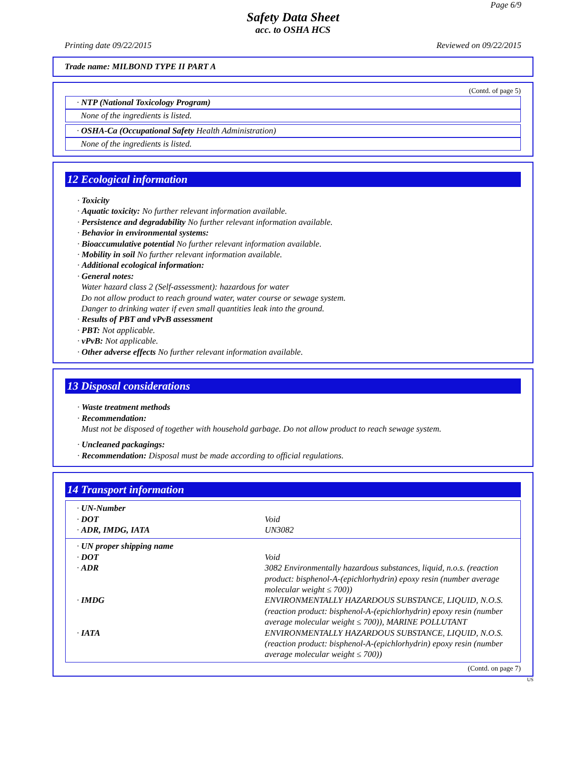Page 6/9
Safety Data Sheet
acc. to OSHA HCS
Printing date 09/22/2015 Reviewed on 09/22/2015
Trade name: MILBOND TYPE II PART A
(Contd. of page 5)
· NTP (National Toxicology Program)
None of the ingredients is listed.
· OSHA-Ca (Occupational Safety Health Administration)
None of the ingredients is listed.
12 Ecological information
· Toxicity
· Aquatic toxicity: No further relevant information available.
· Persistence and degradability No further relevant information available.
· Behavior in environmental systems:
· Bioaccumulative potential No further relevant information available.
· Mobility in soil No further relevant information available.
· Additional ecological information:
· General notes:
Water hazard class 2 (Self-assessment): hazardous for water
Do not allow product to reach ground water, water course or sewage system.
Danger to drinking water if even small quantities leak into the ground.
· Results of PBT and vPvB assessment
· PBT: Not applicable.
· vPvB: Not applicable.
· Other adverse effects No further relevant information available.
13 Disposal considerations
· Waste treatment methods
· Recommendation:
Must not be disposed of together with household garbage. Do not allow product to reach sewage system.
· Uncleaned packagings:
· Recommendation: Disposal must be made according to official regulations.
14 Transport information
| · UN-Number | |
| · DOT | Void |
| · ADR, IMDG, IATA | UN3082 |
| · UN proper shipping name | |
| · DOT | Void |
| · ADR | 3082 Environmentally hazardous substances, liquid, n.o.s. (reaction product: bisphenol-A-(epichlorhydrin) epoxy resin (number average molecular weight ≤ 700)) |
| · IMDG | ENVIRONMENTALLY HAZARDOUS SUBSTANCE, LIQUID, N.O.S. (reaction product: bisphenol-A-(epichlorhydrin) epoxy resin (number average molecular weight ≤ 700)), MARINE POLLUTANT |
| · IATA | ENVIRONMENTALLY HAZARDOUS SUBSTANCE, LIQUID, N.O.S. (reaction product: bisphenol-A-(epichlorhydrin) epoxy resin (number average molecular weight ≤ 700)) |
(Contd. on page 7)
US